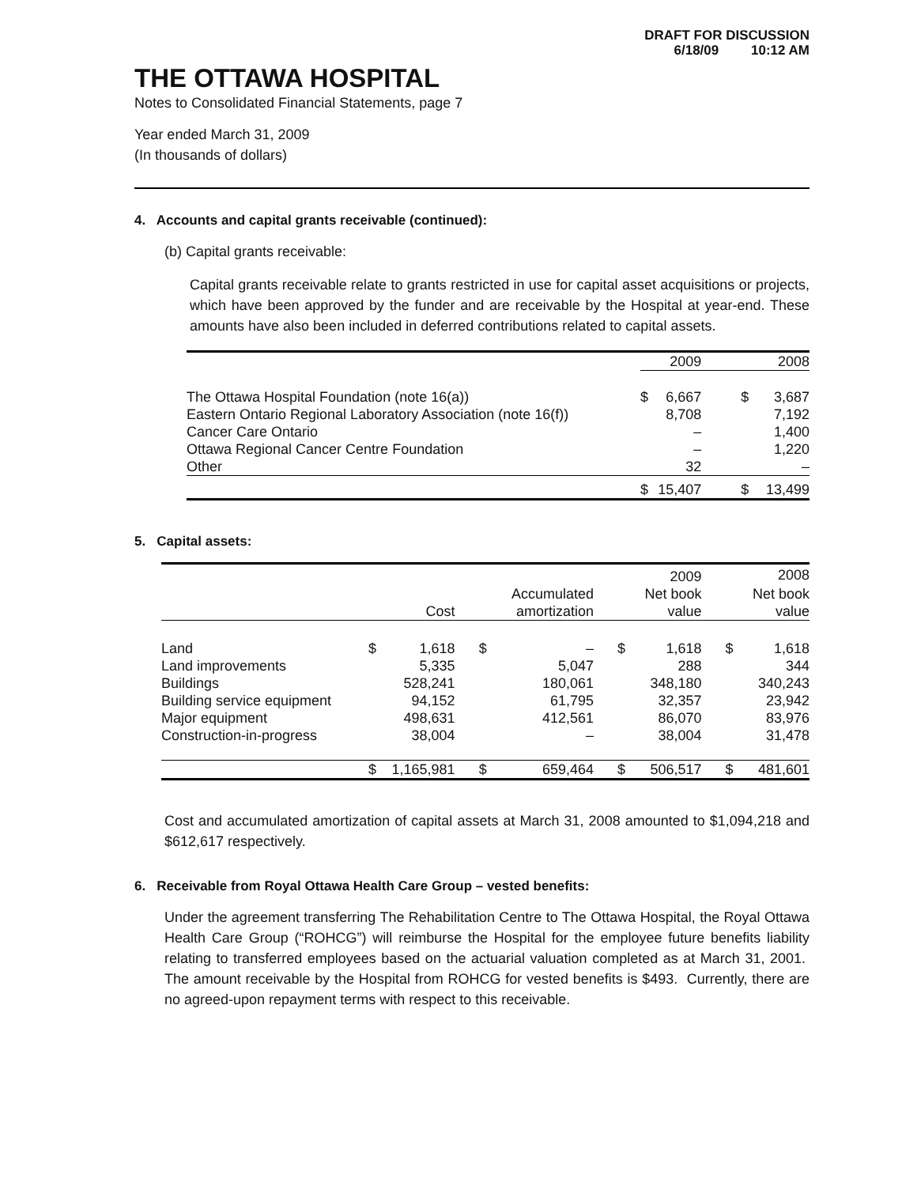DRAFT FOR DISCUSSION
6/18/09 10:12 AM
THE OTTAWA HOSPITAL
Notes to Consolidated Financial Statements, page 7
Year ended March 31, 2009
(In thousands of dollars)
4. Accounts and capital grants receivable (continued):
(b) Capital grants receivable:
Capital grants receivable relate to grants restricted in use for capital asset acquisitions or projects, which have been approved by the funder and are receivable by the Hospital at year-end. These amounts have also been included in deferred contributions related to capital assets.
| | | 2009 | | 2008 |
| --- | --- | --- | --- | --- |
| The Ottawa Hospital Foundation (note 16(a)) | $ | 6,667 | $ | 3,687 |
| Eastern Ontario Regional Laboratory Association (note 16(f)) | | 8,708 | | 7,192 |
| Cancer Care Ontario | | – | | 1,400 |
| Ottawa Regional Cancer Centre Foundation | | – | | 1,220 |
| Other | | 32 | | – |
| | $ | 15,407 | $ | 13,499 |
5. Capital assets:
| | | | | | | 2009 | | 2008 |
| --- | --- | --- | --- | --- | --- | --- | --- | --- |
| | | | | Accumulated | | Net book | | Net book |
| | | Cost | | amortization | | value | | value |
| Land | $ | 1,618 | $ | – | $ | 1,618 | $ | 1,618 |
| Land improvements | | 5,335 | | 5,047 | | 288 | | 344 |
| Buildings | | 528,241 | | 180,061 | | 348,180 | | 340,243 |
| Building service equipment | | 94,152 | | 61,795 | | 32,357 | | 23,942 |
| Major equipment | | 498,631 | | 412,561 | | 86,070 | | 83,976 |
| Construction-in-progress | | 38,004 | | – | | 38,004 | | 31,478 |
| | $ | 1,165,981 | $ | 659,464 | $ | 506,517 | $ | 481,601 |
Cost and accumulated amortization of capital assets at March 31, 2008 amounted to $1,094,218 and $612,617 respectively.
6. Receivable from Royal Ottawa Health Care Group – vested benefits:
Under the agreement transferring The Rehabilitation Centre to The Ottawa Hospital, the Royal Ottawa Health Care Group (“ROHCG”) will reimburse the Hospital for the employee future benefits liability relating to transferred employees based on the actuarial valuation completed as at March 31, 2001. The amount receivable by the Hospital from ROHCG for vested benefits is $493. Currently, there are no agreed-upon repayment terms with respect to this receivable.